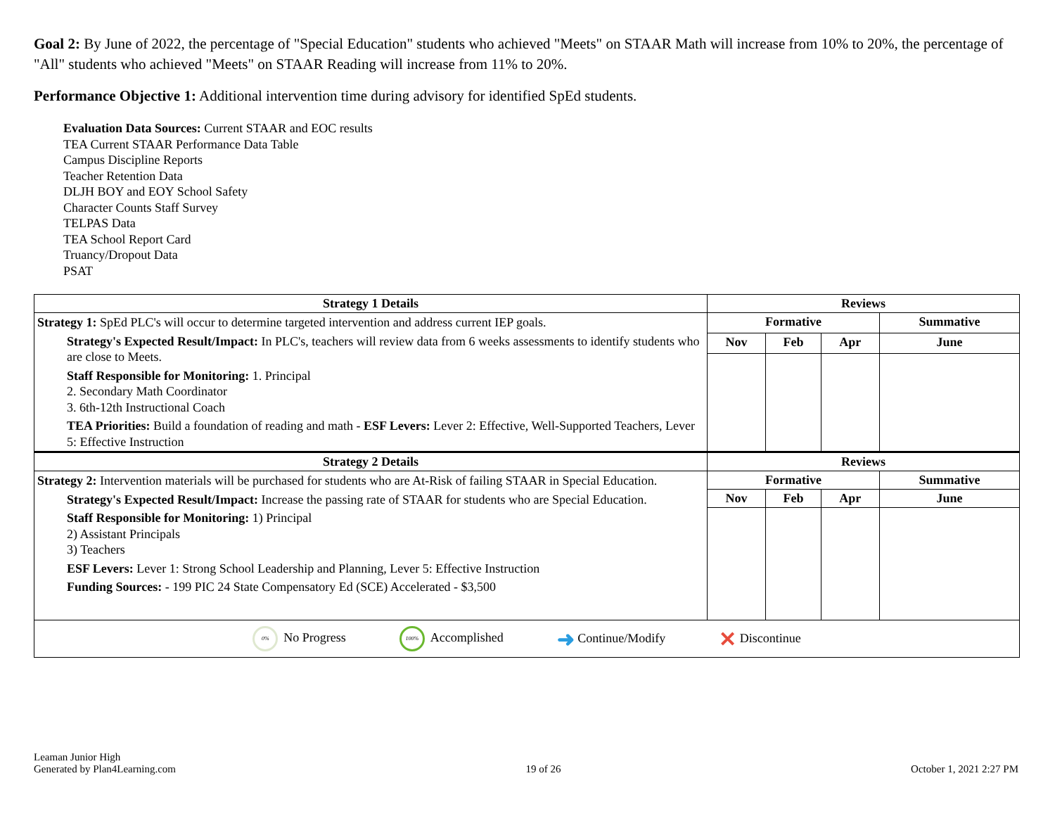Goal 2: By June of 2022, the percentage of "Special Education" students who achieved "Meets" on STAAR Math will increase from 10% to 20%, the percentage of "All" students who achieved "Meets" on STAAR Reading will increase from 11% to 20%.
Performance Objective 1: Additional intervention time during advisory for identified SpEd students.
Evaluation Data Sources: Current STAAR and EOC results
TEA Current STAAR Performance Data Table
Campus Discipline Reports
Teacher Retention Data
DLJH BOY and EOY School Safety
Character Counts Staff Survey
TELPAS Data
TEA School Report Card
Truancy/Dropout Data
PSAT
| Strategy 1 Details | Reviews | | | |
| --- | --- | --- | --- | --- |
| Strategy 1: SpEd PLC's will occur to determine targeted intervention and address current IEP goals. Strategy's Expected Result/Impact: In PLC's, teachers will review data from 6 weeks assessments to identify students who are close to Meets. Staff Responsible for Monitoring: 1. Principal 2. Secondary Math Coordinator 3. 6th-12th Instructional Coach TEA Priorities: Build a foundation of reading and math - ESF Levers: Lever 2: Effective, Well-Supported Teachers, Lever 5: Effective Instruction | Formative | | | Summative |
| | Nov | Feb | Apr | June |
| Strategy 2 Details | Reviews | | | |
| Strategy 2: Intervention materials will be purchased for students who are At-Risk of failing STAAR in Special Education. Strategy's Expected Result/Impact: Increase the passing rate of STAAR for students who are Special Education. Staff Responsible for Monitoring: 1) Principal 2) Assistant Principals 3) Teachers ESF Levers: Lever 1: Strong School Leadership and Planning, Lever 5: Effective Instruction Funding Sources: - 199 PIC 24 State Compensatory Ed (SCE) Accelerated - $3,500 | Formative | | | Summative |
| | Nov | Feb | Apr | June |
| 0% No Progress 100% Accomplished ➜ Continue/Modify ✕ Discontinue | | | | |
Leaman Junior High
Generated by Plan4Learning.com
19 of 26
October 1, 2021 2:27 PM